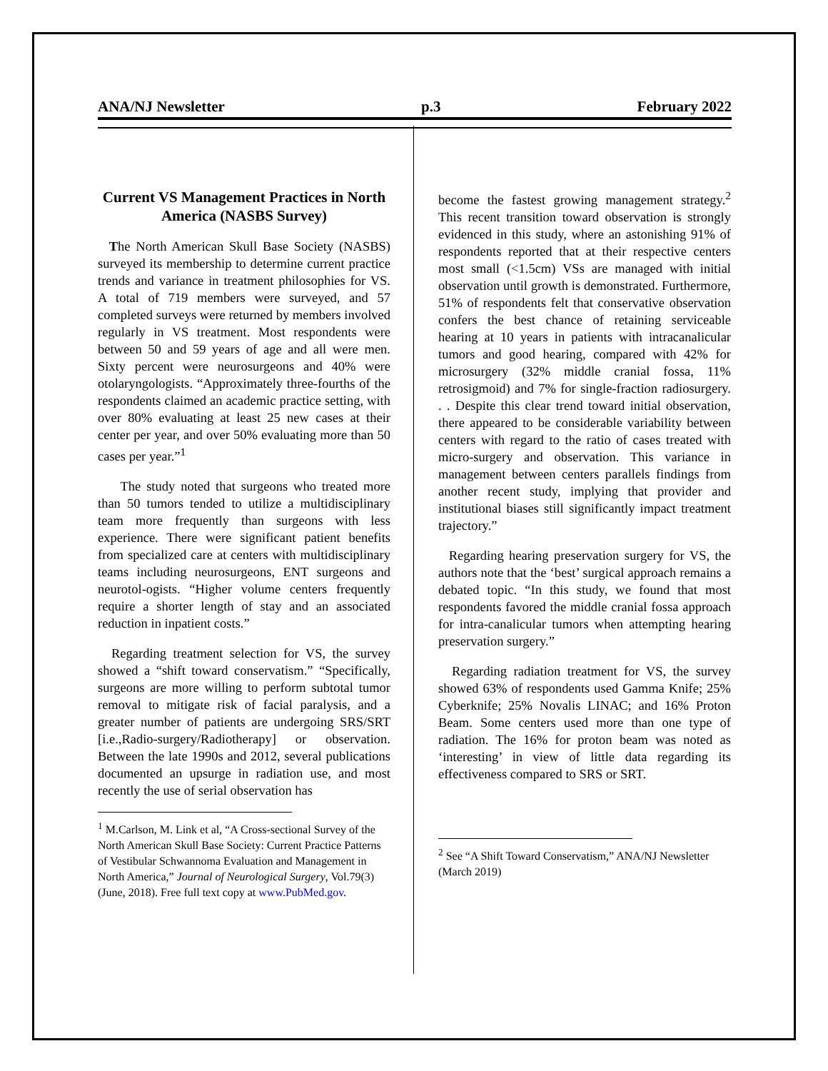ANA/NJ Newsletter p.3 February 2022
Current VS Management Practices in North America (NASBS Survey)
The North American Skull Base Society (NASBS) surveyed its membership to determine current practice trends and variance in treatment philosophies for VS. A total of 719 members were surveyed, and 57 completed surveys were returned by members involved regularly in VS treatment. Most respondents were between 50 and 59 years of age and all were men. Sixty percent were neurosurgeons and 40% were otolaryngologists. “Approximately three-fourths of the respondents claimed an academic practice setting, with over 80% evaluating at least 25 new cases at their center per year, and over 50% evaluating more than 50 cases per year.”<sup>1</sup>
The study noted that surgeons who treated more than 50 tumors tended to utilize a multidisciplinary team more frequently than surgeons with less experience. There were significant patient benefits from specialized care at centers with multidisciplinary teams including neurosurgeons, ENT surgeons and neurotol-ogists. “Higher volume centers frequently require a shorter length of stay and an associated reduction in inpatient costs.”
Regarding treatment selection for VS, the survey showed a “shift toward conservatism.” “Specifically, surgeons are more willing to perform subtotal tumor removal to mitigate risk of facial paralysis, and a greater number of patients are undergoing SRS/SRT [i.e.,Radio-surgery/Radiotherapy] or observation. Between the late 1990s and 2012, several publications documented an upsurge in radiation use, and most recently the use of serial observation has
<sup>1</sup> M.Carlson, M. Link et al, “A Cross-sectional Survey of the North American Skull Base Society: Current Practice Patterns of Vestibular Schwannoma Evaluation and Management in North America,” Journal of Neurological Surgery, Vol.79(3) (June, 2018). Free full text copy at www.PubMed.gov.
become the fastest growing management strategy.<sup>2</sup> This recent transition toward observation is strongly evidenced in this study, where an astonishing 91% of respondents reported that at their respective centers most small (<1.5cm) VSs are managed with initial observation until growth is demonstrated. Furthermore, 51% of respondents felt that conservative observation confers the best chance of retaining serviceable hearing at 10 years in patients with intracanalicular tumors and good hearing, compared with 42% for microsurgery (32% middle cranial fossa, 11% retrosigmoid) and 7% for single-fraction radiosurgery. . . Despite this clear trend toward initial observation, there appeared to be considerable variability between centers with regard to the ratio of cases treated with micro-surgery and observation. This variance in management between centers parallels findings from another recent study, implying that provider and institutional biases still significantly impact treatment trajectory.”
Regarding hearing preservation surgery for VS, the authors note that the ‘best’ surgical approach remains a debated topic. “In this study, we found that most respondents favored the middle cranial fossa approach for intra-canalicular tumors when attempting hearing preservation surgery.”
Regarding radiation treatment for VS, the survey showed 63% of respondents used Gamma Knife; 25% Cyberknife; 25% Novalis LINAC; and 16% Proton Beam. Some centers used more than one type of radiation. The 16% for proton beam was noted as ‘interesting’ in view of little data regarding its effectiveness compared to SRS or SRT.
<sup>2</sup> See “A Shift Toward Conservatism,” ANA/NJ Newsletter (March 2019)